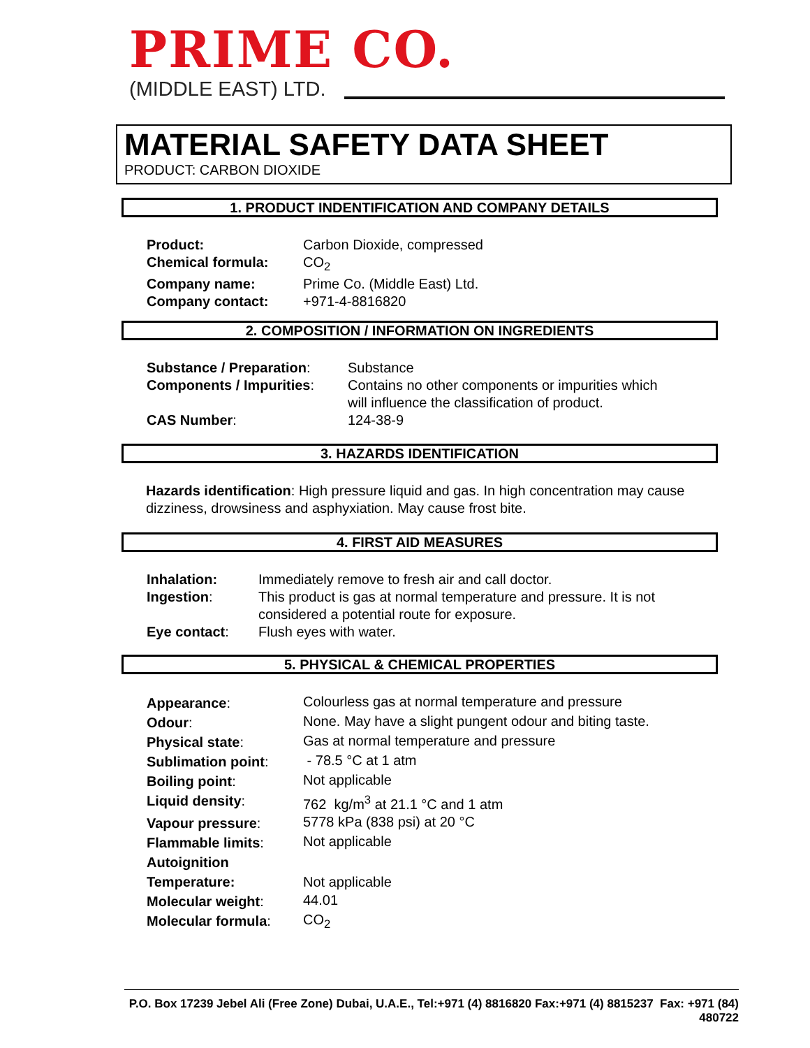PRIME CO.
(MIDDLE EAST) LTD.
MATERIAL SAFETY DATA SHEET
PRODUCT: CARBON DIOXIDE
1. PRODUCT INDENTIFICATION AND COMPANY DETAILS
| Product: | Carbon Dioxide, compressed |
| Chemical formula: | CO<sub>2</sub> |
| Company name: | Prime Co. (Middle East) Ltd. |
| Company contact: | +971-4-8816820 |
2. COMPOSITION / INFORMATION ON INGREDIENTS
| Substance / Preparation : | Substance |
| Components / Impurities : | Contains no other components or impurities which will influence the classification of product. |
| CAS Number : | 124-38-9 |
3. HAZARDS IDENTIFICATION
Hazards identification: High pressure liquid and gas. In high concentration may cause dizziness, drowsiness and asphyxiation. May cause frost bite.
4. FIRST AID MEASURES
| Inhalation: | Immediately remove to fresh air and call doctor. |
| Ingestion : | This product is gas at normal temperature and pressure. It is not considered a potential route for exposure. |
| Eye contact : | Flush eyes with water. |
5. PHYSICAL & CHEMICAL PROPERTIES
| Appearance : | Colourless gas at normal temperature and pressure |
| Odour : | None. May have a slight pungent odour and biting taste. |
| Physical state : | Gas at normal temperature and pressure |
| Sublimation point : | - 78.5 °C at 1 atm |
| Boiling point : | Not applicable |
| Liquid density : | 762 kg/m<sup>3</sup> at 21.1 °C and 1 atm |
| Vapour pressure : | 5778 kPa (838 psi) at 20 °C |
| Flammable limits : | Not applicable |
| Autoignition Temperature: | Not applicable |
| Molecular weight : | 44.01 |
| Molecular formula : | CO<sub>2</sub> |
P.O. Box 17239 Jebel Ali (Free Zone) Dubai, U.A.E., Tel:+971 (4) 8816820 Fax:+971 (4) 8815237 Fax: +971 (84) 480722